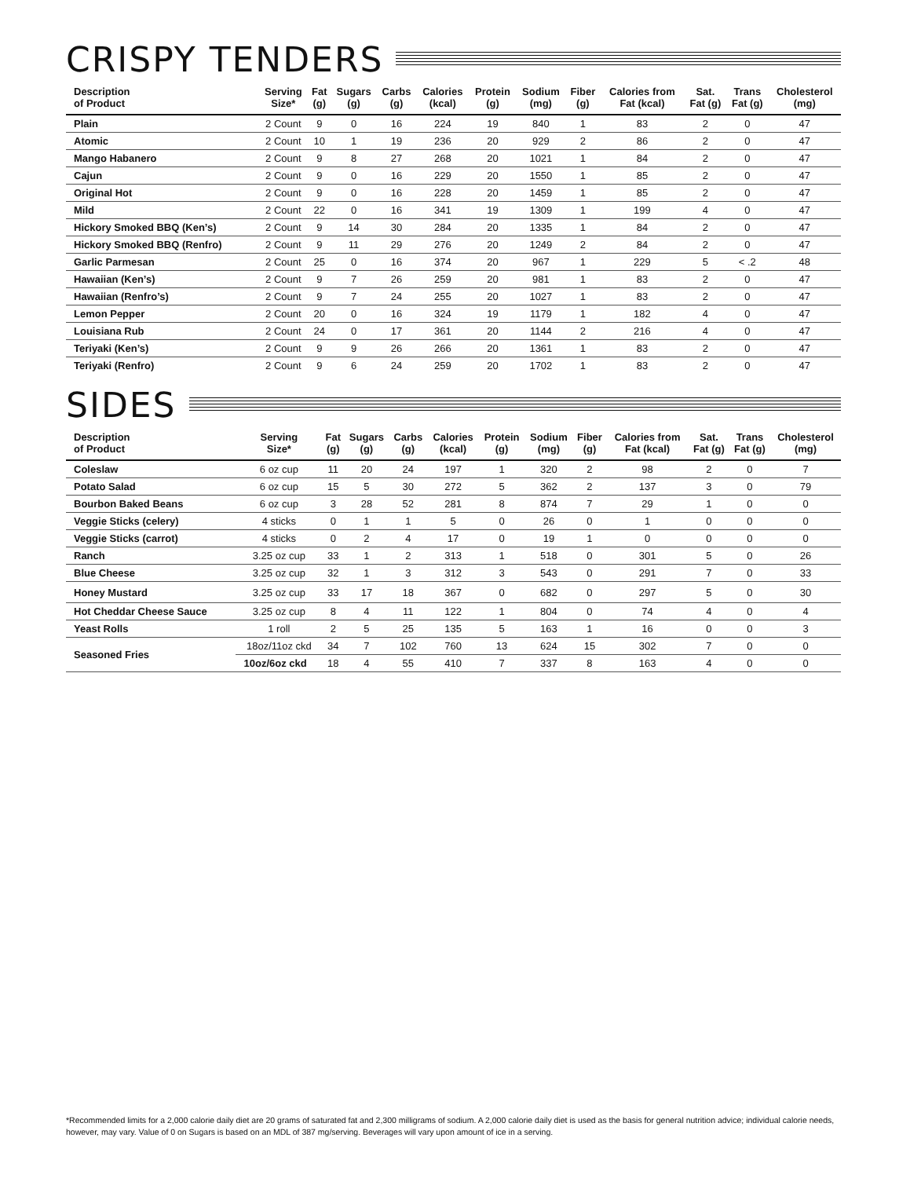CRISPY TENDERS
| Description of Product | Serving Size* | Fat (g) | Sugars (g) | Carbs (g) | Calories (kcal) | Protein (g) | Sodium (mg) | Fiber (g) | Calories from Fat (kcal) | Sat. Fat (g) | Trans Fat (g) | Cholesterol (mg) |
| --- | --- | --- | --- | --- | --- | --- | --- | --- | --- | --- | --- | --- |
| Plain | 2 Count | 9 | 0 | 16 | 224 | 19 | 840 | 1 | 83 | 2 | 0 | 47 |
| Atomic | 2 Count | 10 | 1 | 19 | 236 | 20 | 929 | 2 | 86 | 2 | 0 | 47 |
| Mango Habanero | 2 Count | 9 | 8 | 27 | 268 | 20 | 1021 | 1 | 84 | 2 | 0 | 47 |
| Cajun | 2 Count | 9 | 0 | 16 | 229 | 20 | 1550 | 1 | 85 | 2 | 0 | 47 |
| Original Hot | 2 Count | 9 | 0 | 16 | 228 | 20 | 1459 | 1 | 85 | 2 | 0 | 47 |
| Mild | 2 Count | 22 | 0 | 16 | 341 | 19 | 1309 | 1 | 199 | 4 | 0 | 47 |
| Hickory Smoked BBQ (Ken’s) | 2 Count | 9 | 14 | 30 | 284 | 20 | 1335 | 1 | 84 | 2 | 0 | 47 |
| Hickory Smoked BBQ (Renfro) | 2 Count | 9 | 11 | 29 | 276 | 20 | 1249 | 2 | 84 | 2 | 0 | 47 |
| Garlic Parmesan | 2 Count | 25 | 0 | 16 | 374 | 20 | 967 | 1 | 229 | 5 | < .2 | 48 |
| Hawaiian (Ken’s) | 2 Count | 9 | 7 | 26 | 259 | 20 | 981 | 1 | 83 | 2 | 0 | 47 |
| Hawaiian (Renfro’s) | 2 Count | 9 | 7 | 24 | 255 | 20 | 1027 | 1 | 83 | 2 | 0 | 47 |
| Lemon Pepper | 2 Count | 20 | 0 | 16 | 324 | 19 | 1179 | 1 | 182 | 4 | 0 | 47 |
| Louisiana Rub | 2 Count | 24 | 0 | 17 | 361 | 20 | 1144 | 2 | 216 | 4 | 0 | 47 |
| Teriyaki (Ken’s) | 2 Count | 9 | 9 | 26 | 266 | 20 | 1361 | 1 | 83 | 2 | 0 | 47 |
| Teriyaki (Renfro) | 2 Count | 9 | 6 | 24 | 259 | 20 | 1702 | 1 | 83 | 2 | 0 | 47 |
SIDES
| Description of Product | Serving Size* | Fat (g) | Sugars (g) | Carbs (g) | Calories (kcal) | Protein (g) | Sodium (mg) | Fiber (g) | Calories from Fat (kcal) | Sat. Fat (g) | Trans Fat (g) | Cholesterol (mg) |
| --- | --- | --- | --- | --- | --- | --- | --- | --- | --- | --- | --- | --- |
| Coleslaw | 6 oz cup | 11 | 20 | 24 | 197 | 1 | 320 | 2 | 98 | 2 | 0 | 7 |
| Potato Salad | 6 oz cup | 15 | 5 | 30 | 272 | 5 | 362 | 2 | 137 | 3 | 0 | 79 |
| Bourbon Baked Beans | 6 oz cup | 3 | 28 | 52 | 281 | 8 | 874 | 7 | 29 | 1 | 0 | 0 |
| Veggie Sticks (celery) | 4 sticks | 0 | 1 | 1 | 5 | 0 | 26 | 0 | 1 | 0 | 0 | 0 |
| Veggie Sticks (carrot) | 4 sticks | 0 | 2 | 4 | 17 | 0 | 19 | 1 | 0 | 0 | 0 | 0 |
| Ranch | 3.25 oz cup | 33 | 1 | 2 | 313 | 1 | 518 | 0 | 301 | 5 | 0 | 26 |
| Blue Cheese | 3.25 oz cup | 32 | 1 | 3 | 312 | 3 | 543 | 0 | 291 | 7 | 0 | 33 |
| Honey Mustard | 3.25 oz cup | 33 | 17 | 18 | 367 | 0 | 682 | 0 | 297 | 5 | 0 | 30 |
| Hot Cheddar Cheese Sauce | 3.25 oz cup | 8 | 4 | 11 | 122 | 1 | 804 | 0 | 74 | 4 | 0 | 4 |
| Yeast Rolls | 1 roll | 2 | 5 | 25 | 135 | 5 | 163 | 1 | 16 | 0 | 0 | 3 |
| Seasoned Fries | 18oz/11oz ckd | 34 | 7 | 102 | 760 | 13 | 624 | 15 | 302 | 7 | 0 | 0 |
| | 10oz/6oz ckd | 18 | 4 | 55 | 410 | 7 | 337 | 8 | 163 | 4 | 0 | 0 |
*Recommended limits for a 2,000 calorie daily diet are 20 grams of saturated fat and 2,300 milligrams of sodium. A 2,000 calorie daily diet is used as the basis for general nutrition advice; individual calorie needs, however, may vary. Value of 0 on Sugars is based on an MDL of 387 mg/serving. Beverages will vary upon amount of ice in a serving.